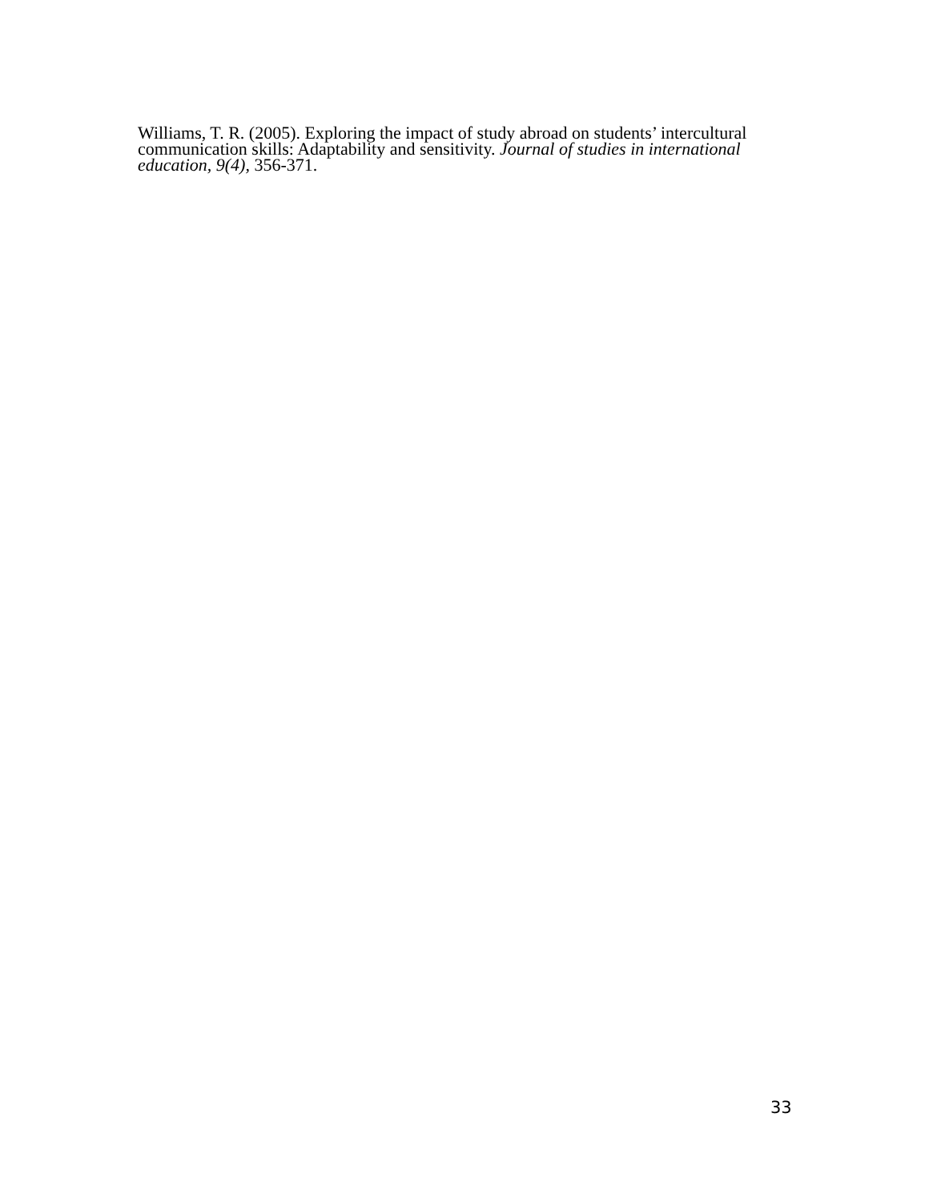Williams, T. R. (2005). Exploring the impact of study abroad on students’ intercultural communication skills: Adaptability and sensitivity. Journal of studies in international education, 9(4), 356-371.
33